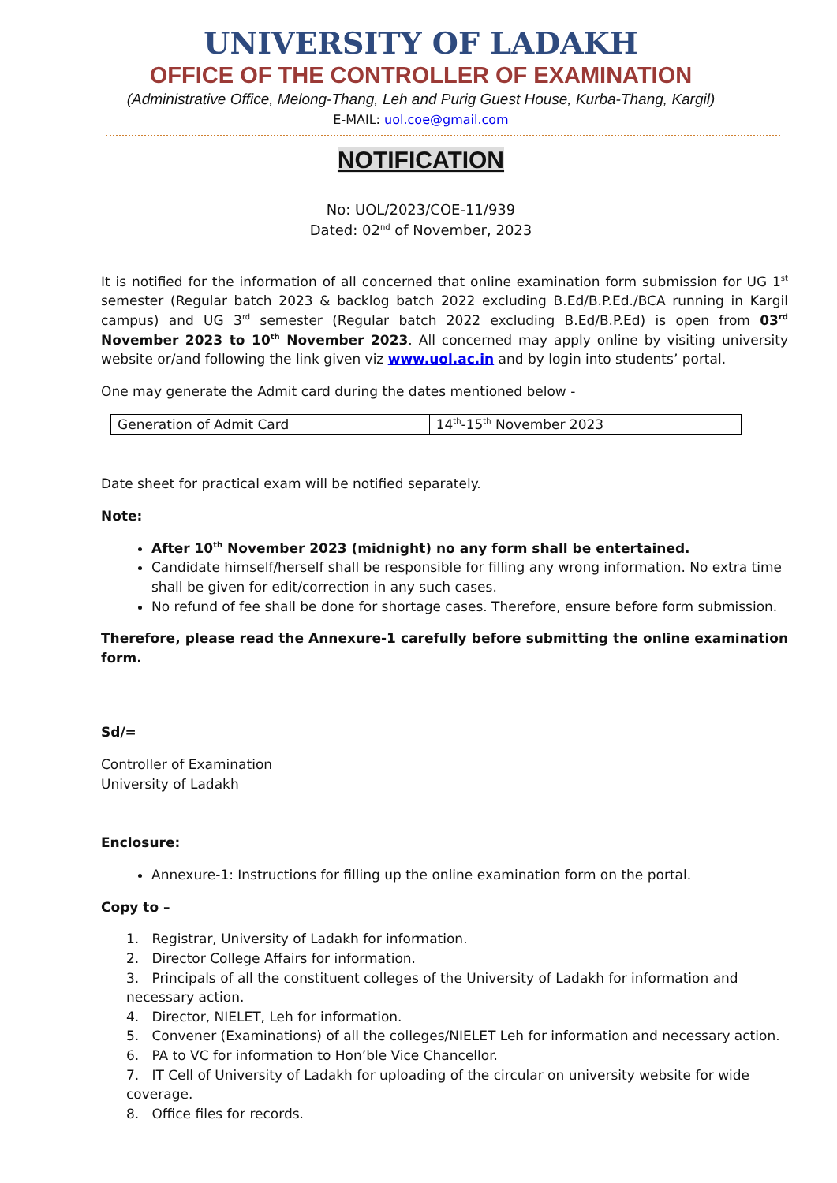UNIVERSITY OF LADAKH
OFFICE OF THE CONTROLLER OF EXAMINATION
(Administrative Office, Melong-Thang, Leh and Purig Guest House, Kurba-Thang, Kargil)
E-MAIL: uol.coe@gmail.com
NOTIFICATION
No: UOL/2023/COE-11/939
Dated: 02<sup>nd</sup> of November, 2023
It is notified for the information of all concerned that online examination form submission for UG 1<sup>st</sup> semester (Regular batch 2023 & backlog batch 2022 excluding B.Ed/B.P.Ed./BCA running in Kargil campus) and UG 3<sup>rd</sup> semester (Regular batch 2022 excluding B.Ed/B.P.Ed) is open from 03<sup>rd</sup> November 2023 to 10<sup>th</sup> November 2023. All concerned may apply online by visiting university website or/and following the link given viz www.uol.ac.in and by login into students’ portal.
One may generate the Admit card during the dates mentioned below -
| Generation of Admit Card | 14<sup>th</sup>-15<sup>th</sup> November 2023 |
Date sheet for practical exam will be notified separately.
Note:
After 10<sup>th</sup> November 2023 (midnight) no any form shall be entertained.
Candidate himself/herself shall be responsible for filling any wrong information. No extra time shall be given for edit/correction in any such cases.
No refund of fee shall be done for shortage cases. Therefore, ensure before form submission.
Therefore, please read the Annexure-1 carefully before submitting the online examination form.
Sd/=
Controller of Examination
University of Ladakh
Enclosure:
Annexure-1: Instructions for filling up the online examination form on the portal.
Copy to –
1. Registrar, University of Ladakh for information.
2. Director College Affairs for information.
3. Principals of all the constituent colleges of the University of Ladakh for information and necessary action.
4. Director, NIELET, Leh for information.
5. Convener (Examinations) of all the colleges/NIELET Leh for information and necessary action.
6. PA to VC for information to Hon’ble Vice Chancellor.
7. IT Cell of University of Ladakh for uploading of the circular on university website for wide coverage.
8. Office files for records.